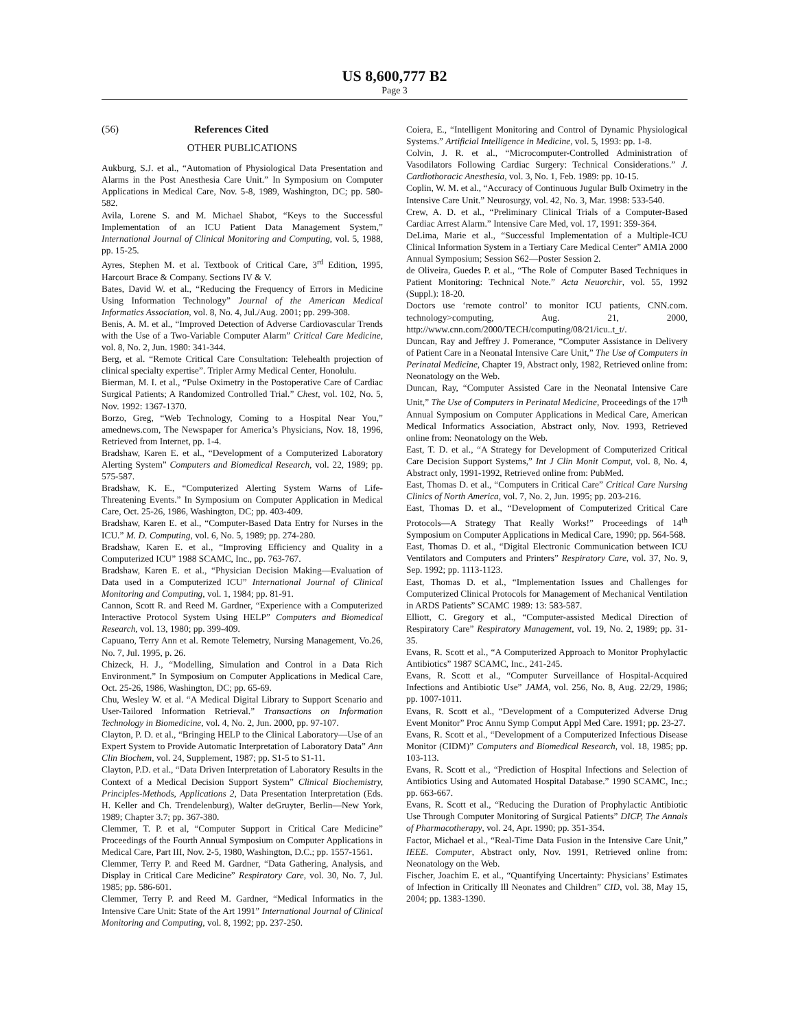US 8,600,777 B2
Page 3
(56) References Cited
OTHER PUBLICATIONS
Aukburg, S.J. et al., “Automation of Physiological Data Presentation and Alarms in the Post Anesthesia Care Unit.” In Symposium on Computer Applications in Medical Care, Nov. 5-8, 1989, Washington, DC; pp. 580-582.
Avila, Lorene S. and M. Michael Shabot, “Keys to the Successful Implementation of an ICU Patient Data Management System,” International Journal of Clinical Monitoring and Computing, vol. 5, 1988, pp. 15-25.
Ayres, Stephen M. et al. Textbook of Critical Care, 3<sup>rd</sup> Edition, 1995, Harcourt Brace & Company. Sections IV & V.
Bates, David W. et al., “Reducing the Frequency of Errors in Medicine Using Information Technology” Journal of the American Medical Informatics Association, vol. 8, No. 4, Jul./Aug. 2001; pp. 299-308.
Benis, A. M. et al., “Improved Detection of Adverse Cardiovascular Trends with the Use of a Two-Variable Computer Alarm” Critical Care Medicine, vol. 8, No. 2, Jun. 1980: 341-344.
Berg, et al. “Remote Critical Care Consultation: Telehealth projection of clinical specialty expertise”. Tripler Army Medical Center, Honolulu.
Bierman, M. I. et al., “Pulse Oximetry in the Postoperative Care of Cardiac Surgical Patients; A Randomized Controlled Trial.” Chest, vol. 102, No. 5, Nov. 1992: 1367-1370.
Borzo, Greg, “Web Technology, Coming to a Hospital Near You,” amednews.com, The Newspaper for America’s Physicians, Nov. 18, 1996, Retrieved from Internet, pp. 1-4.
Bradshaw, Karen E. et al., “Development of a Computerized Laboratory Alerting System” Computers and Biomedical Research, vol. 22, 1989; pp. 575-587.
Bradshaw, K. E., “Computerized Alerting System Warns of Life-Threatening Events.” In Symposium on Computer Application in Medical Care, Oct. 25-26, 1986, Washington, DC; pp. 403-409.
Bradshaw, Karen E. et al., “Computer-Based Data Entry for Nurses in the ICU.” M. D. Computing, vol. 6, No. 5, 1989; pp. 274-280.
Bradshaw, Karen E. et al., “Improving Efficiency and Quality in a Computerized ICU” 1988 SCAMC, Inc., pp. 763-767.
Bradshaw, Karen E. et al., “Physician Decision Making—Evaluation of Data used in a Computerized ICU” International Journal of Clinical Monitoring and Computing, vol. 1, 1984; pp. 81-91.
Cannon, Scott R. and Reed M. Gardner, “Experience with a Computerized Interactive Protocol System Using HELP” Computers and Biomedical Research, vol. 13, 1980; pp. 399-409.
Capuano, Terry Ann et al. Remote Telemetry, Nursing Management, Vo.26, No. 7, Jul. 1995, p. 26.
Chizeck, H. J., “Modelling, Simulation and Control in a Data Rich Environment.” In Symposium on Computer Applications in Medical Care, Oct. 25-26, 1986, Washington, DC; pp. 65-69.
Chu, Wesley W. et al. “A Medical Digital Library to Support Scenario and User-Tailored Information Retrieval.” Transactions on Information Technology in Biomedicine, vol. 4, No. 2, Jun. 2000, pp. 97-107.
Clayton, P. D. et al., “Bringing HELP to the Clinical Laboratory—Use of an Expert System to Provide Automatic Interpretation of Laboratory Data” Ann Clin Biochem, vol. 24, Supplement, 1987; pp. S1-5 to S1-11.
Clayton, P.D. et al., “Data Driven Interpretation of Laboratory Results in the Context of a Medical Decision Support System” Clinical Biochemistry, Principles-Methods, Applications 2, Data Presentation Interpretation (Eds. H. Keller and Ch. Trendelenburg), Walter deGruyter, Berlin—New York, 1989; Chapter 3.7; pp. 367-380.
Clemmer, T. P. et al, “Computer Support in Critical Care Medicine” Proceedings of the Fourth Annual Symposium on Computer Applications in Medical Care, Part III, Nov. 2-5, 1980, Washington, D.C.; pp. 1557-1561.
Clemmer, Terry P. and Reed M. Gardner, “Data Gathering, Analysis, and Display in Critical Care Medicine” Respiratory Care, vol. 30, No. 7, Jul. 1985; pp. 586-601.
Clemmer, Terry P. and Reed M. Gardner, “Medical Informatics in the Intensive Care Unit: State of the Art 1991” International Journal of Clinical Monitoring and Computing, vol. 8, 1992; pp. 237-250.
Coiera, E., “Intelligent Monitoring and Control of Dynamic Physiological Systems.” Artificial Intelligence in Medicine, vol. 5, 1993: pp. 1-8.
Colvin, J. R. et al., “Microcomputer-Controlled Administration of Vasodilators Following Cardiac Surgery: Technical Considerations.” J. Cardiothoracic Anesthesia, vol. 3, No. 1, Feb. 1989: pp. 10-15.
Coplin, W. M. et al., “Accuracy of Continuous Jugular Bulb Oximetry in the Intensive Care Unit.” Neurosurgy, vol. 42, No. 3, Mar. 1998: 533-540.
Crew, A. D. et al., “Preliminary Clinical Trials of a Computer-Based Cardiac Arrest Alarm.” Intensive Care Med, vol. 17, 1991: 359-364.
DeLima, Marie et al., “Successful Implementation of a Multiple-ICU Clinical Information System in a Tertiary Care Medical Center” AMIA 2000 Annual Symposium; Session S62—Poster Session 2.
de Oliveira, Guedes P. et al., “The Role of Computer Based Techniques in Patient Monitoring: Technical Note.” Acta Neuorchir, vol. 55, 1992 (Suppl.): 18-20.
Doctors use ‘remote control’ to monitor ICU patients, CNN.com. technology>computing, Aug. 21, 2000, http://www.cnn.com/2000/TECH/computing/08/21/icu..t_t/.
Duncan, Ray and Jeffrey J. Pomerance, “Computer Assistance in Delivery of Patient Care in a Neonatal Intensive Care Unit,” The Use of Computers in Perinatal Medicine, Chapter 19, Abstract only, 1982, Retrieved online from: Neonatology on the Web.
Duncan, Ray, “Computer Assisted Care in the Neonatal Intensive Care Unit,” The Use of Computers in Perinatal Medicine, Proceedings of the 17<sup>th</sup> Annual Symposium on Computer Applications in Medical Care, American Medical Informatics Association, Abstract only, Nov. 1993, Retrieved online from: Neonatology on the Web.
East, T. D. et al., “A Strategy for Development of Computerized Critical Care Decision Support Systems,” Int J Clin Monit Comput, vol. 8, No. 4, Abstract only, 1991-1992, Retrieved online from: PubMed.
East, Thomas D. et al., “Computers in Critical Care” Critical Care Nursing Clinics of North America, vol. 7, No. 2, Jun. 1995; pp. 203-216.
East, Thomas D. et al., “Development of Computerized Critical Care Protocols—A Strategy That Really Works!” Proceedings of 14<sup>th</sup> Symposium on Computer Applications in Medical Care, 1990; pp. 564-568.
East, Thomas D. et al., “Digital Electronic Communication between ICU Ventilators and Computers and Printers” Respiratory Care, vol. 37, No. 9, Sep. 1992; pp. 1113-1123.
East, Thomas D. et al., “Implementation Issues and Challenges for Computerized Clinical Protocols for Management of Mechanical Ventilation in ARDS Patients” SCAMC 1989: 13: 583-587.
Elliott, C. Gregory et al., “Computer-assisted Medical Direction of Respiratory Care” Respiratory Management, vol. 19, No. 2, 1989; pp. 31-35.
Evans, R. Scott et al., “A Computerized Approach to Monitor Prophylactic Antibiotics” 1987 SCAMC, Inc., 241-245.
Evans, R. Scott et al., “Computer Surveillance of Hospital-Acquired Infections and Antibiotic Use” JAMA, vol. 256, No. 8, Aug. 22/29, 1986; pp. 1007-1011.
Evans, R. Scott et al., “Development of a Computerized Adverse Drug Event Monitor” Proc Annu Symp Comput Appl Med Care. 1991; pp. 23-27.
Evans, R. Scott et al., “Development of a Computerized Infectious Disease Monitor (CIDM)” Computers and Biomedical Research, vol. 18, 1985; pp. 103-113.
Evans, R. Scott et al., “Prediction of Hospital Infections and Selection of Antibiotics Using and Automated Hospital Database.” 1990 SCAMC, Inc.; pp. 663-667.
Evans, R. Scott et al., “Reducing the Duration of Prophylactic Antibiotic Use Through Computer Monitoring of Surgical Patients” DICP, The Annals of Pharmacotherapy, vol. 24, Apr. 1990; pp. 351-354.
Factor, Michael et al., “Real-Time Data Fusion in the Intensive Care Unit,” IEEE. Computer, Abstract only, Nov. 1991, Retrieved online from: Neonatology on the Web.
Fischer, Joachim E. et al., “Quantifying Uncertainty: Physicians’ Estimates of Infection in Critically Ill Neonates and Children” CID, vol. 38, May 15, 2004; pp. 1383-1390.